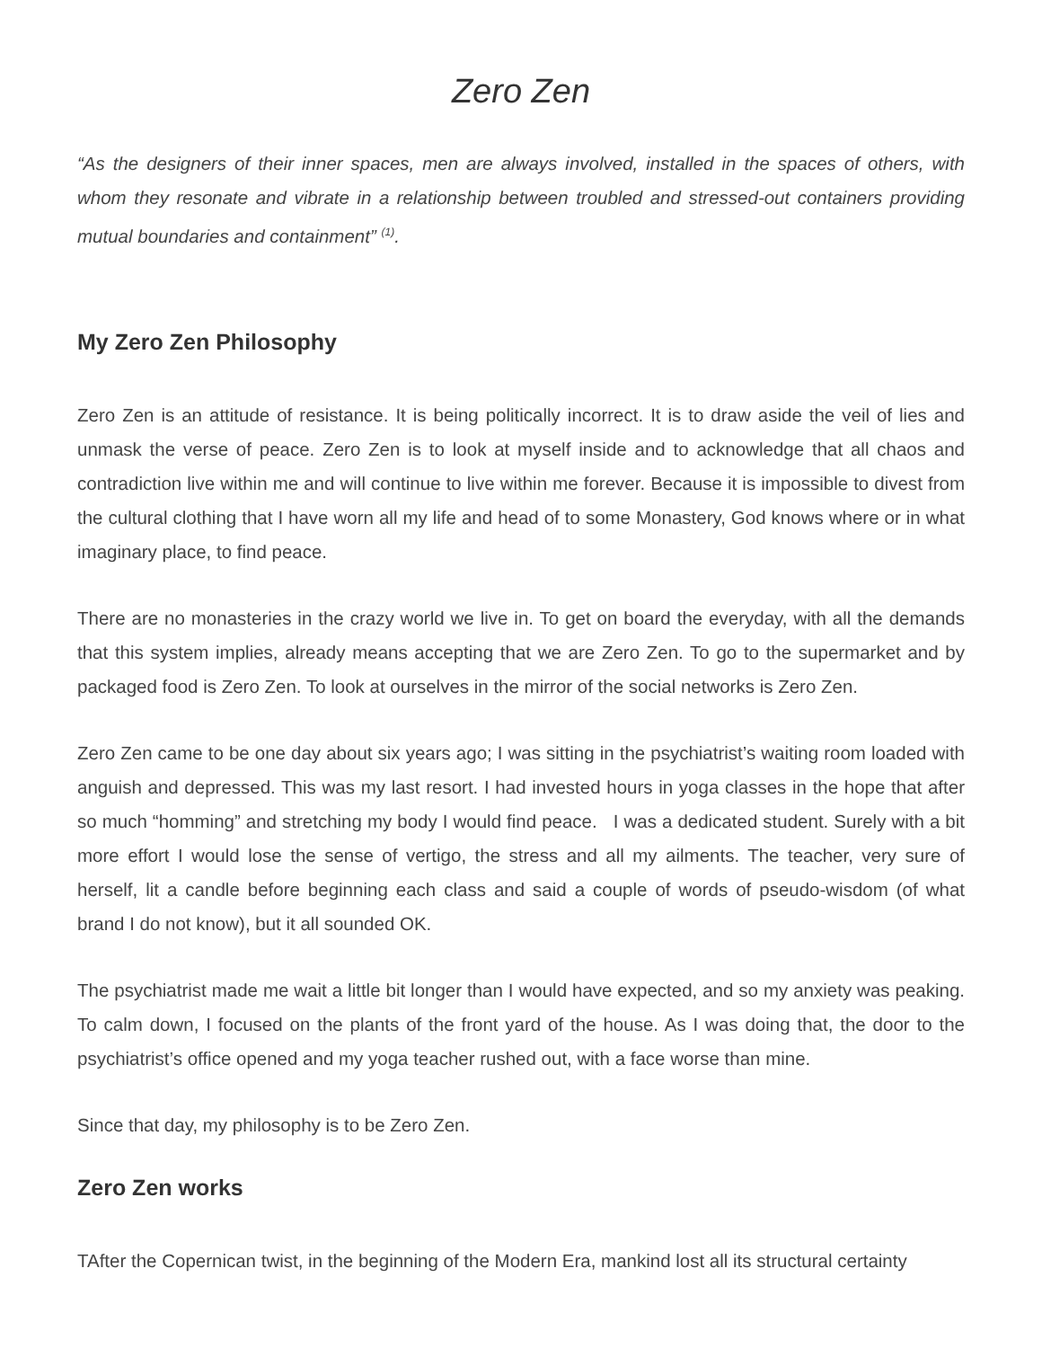Zero Zen
“As the designers of their inner spaces, men are always involved, installed in the spaces of others, with whom they resonate and vibrate in a relationship between troubled and stressed-out containers providing mutual boundaries and containment” <sup>(1)</sup>.
My Zero Zen Philosophy
Zero Zen is an attitude of resistance. It is being politically incorrect. It is to draw aside the veil of lies and unmask the verse of peace. Zero Zen is to look at myself inside and to acknowledge that all chaos and contradiction live within me and will continue to live within me forever. Because it is impossible to divest from the cultural clothing that I have worn all my life and head of to some Monastery, God knows where or in what imaginary place, to find peace.
There are no monasteries in the crazy world we live in. To get on board the everyday, with all the demands that this system implies, already means accepting that we are Zero Zen. To go to the supermarket and by packaged food is Zero Zen. To look at ourselves in the mirror of the social networks is Zero Zen.
Zero Zen came to be one day about six years ago; I was sitting in the psychiatrist’s waiting room loaded with anguish and depressed. This was my last resort. I had invested hours in yoga classes in the hope that after so much “homming” and stretching my body I would find peace. I was a dedicated student. Surely with a bit more effort I would lose the sense of vertigo, the stress and all my ailments. The teacher, very sure of herself, lit a candle before beginning each class and said a couple of words of pseudo-wisdom (of what brand I do not know), but it all sounded OK.
The psychiatrist made me wait a little bit longer than I would have expected, and so my anxiety was peaking. To calm down, I focused on the plants of the front yard of the house. As I was doing that, the door to the psychiatrist’s office opened and my yoga teacher rushed out, with a face worse than mine.
Since that day, my philosophy is to be Zero Zen.
Zero Zen works
TAfter the Copernican twist, in the beginning of the Modern Era, mankind lost all its structural certainty